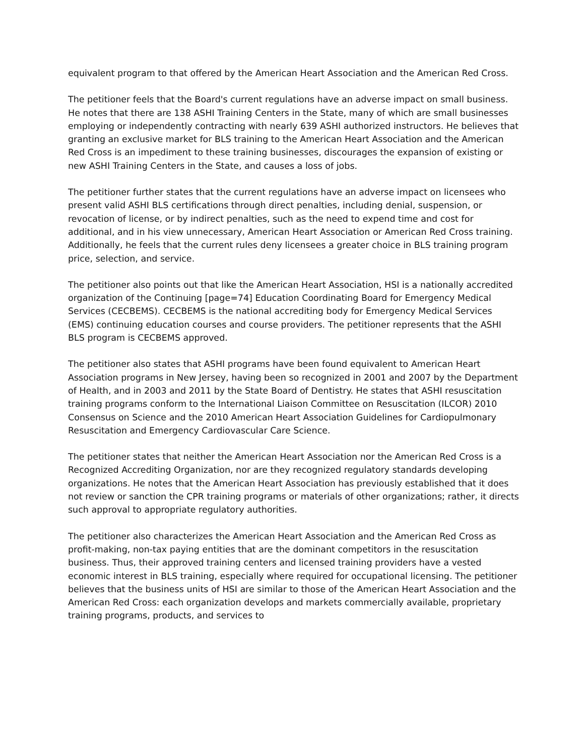equivalent program to that offered by the American Heart Association and the American Red Cross.
The petitioner feels that the Board's current regulations have an adverse impact on small business. He notes that there are 138 ASHI Training Centers in the State, many of which are small businesses employing or independently contracting with nearly 639 ASHI authorized instructors. He believes that granting an exclusive market for BLS training to the American Heart Association and the American Red Cross is an impediment to these training businesses, discourages the expansion of existing or new ASHI Training Centers in the State, and causes a loss of jobs.
The petitioner further states that the current regulations have an adverse impact on licensees who present valid ASHI BLS certifications through direct penalties, including denial, suspension, or revocation of license, or by indirect penalties, such as the need to expend time and cost for additional, and in his view unnecessary, American Heart Association or American Red Cross training. Additionally, he feels that the current rules deny licensees a greater choice in BLS training program price, selection, and service.
The petitioner also points out that like the American Heart Association, HSI is a nationally accredited organization of the Continuing [page=74] Education Coordinating Board for Emergency Medical Services (CECBEMS). CECBEMS is the national accrediting body for Emergency Medical Services (EMS) continuing education courses and course providers. The petitioner represents that the ASHI BLS program is CECBEMS approved.
The petitioner also states that ASHI programs have been found equivalent to American Heart Association programs in New Jersey, having been so recognized in 2001 and 2007 by the Department of Health, and in 2003 and 2011 by the State Board of Dentistry. He states that ASHI resuscitation training programs conform to the International Liaison Committee on Resuscitation (ILCOR) 2010 Consensus on Science and the 2010 American Heart Association Guidelines for Cardiopulmonary Resuscitation and Emergency Cardiovascular Care Science.
The petitioner states that neither the American Heart Association nor the American Red Cross is a Recognized Accrediting Organization, nor are they recognized regulatory standards developing organizations. He notes that the American Heart Association has previously established that it does not review or sanction the CPR training programs or materials of other organizations; rather, it directs such approval to appropriate regulatory authorities.
The petitioner also characterizes the American Heart Association and the American Red Cross as profit-making, non-tax paying entities that are the dominant competitors in the resuscitation business. Thus, their approved training centers and licensed training providers have a vested economic interest in BLS training, especially where required for occupational licensing. The petitioner believes that the business units of HSI are similar to those of the American Heart Association and the American Red Cross: each organization develops and markets commercially available, proprietary training programs, products, and services to